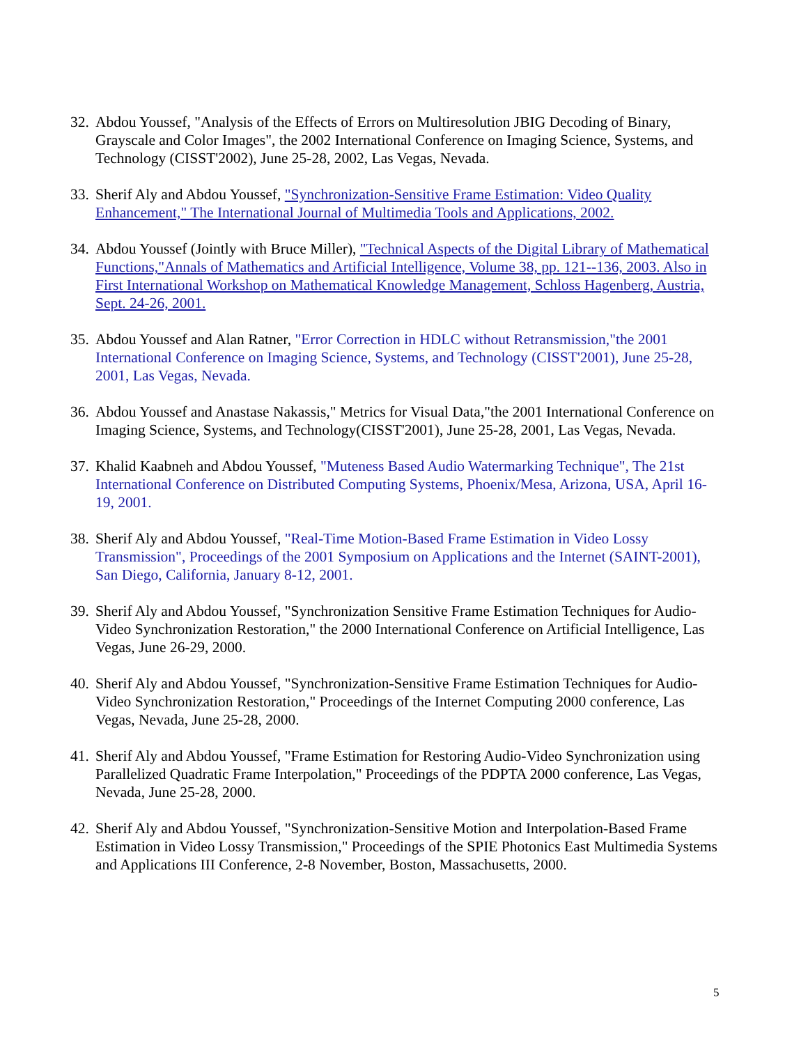32. Abdou Youssef, "Analysis of the Effects of Errors on Multiresolution JBIG Decoding of Binary, Grayscale and Color Images", the 2002 International Conference on Imaging Science, Systems, and Technology (CISST'2002), June 25-28, 2002, Las Vegas, Nevada.
33. Sherif Aly and Abdou Youssef, "Synchronization-Sensitive Frame Estimation: Video Quality Enhancement," The International Journal of Multimedia Tools and Applications, 2002.
34. Abdou Youssef (Jointly with Bruce Miller), "Technical Aspects of the Digital Library of Mathematical Functions,"Annals of Mathematics and Artificial Intelligence, Volume 38, pp. 121--136, 2003. Also in First International Workshop on Mathematical Knowledge Management, Schloss Hagenberg, Austria, Sept. 24-26, 2001.
35. Abdou Youssef and Alan Ratner, "Error Correction in HDLC without Retransmission,"the 2001 International Conference on Imaging Science, Systems, and Technology (CISST'2001), June 25-28, 2001, Las Vegas, Nevada.
36. Abdou Youssef and Anastase Nakassis," Metrics for Visual Data,"the 2001 International Conference on Imaging Science, Systems, and Technology(CISST'2001), June 25-28, 2001, Las Vegas, Nevada.
37. Khalid Kaabneh and Abdou Youssef, "Muteness Based Audio Watermarking Technique", The 21st International Conference on Distributed Computing Systems, Phoenix/Mesa, Arizona, USA, April 16-19, 2001.
38. Sherif Aly and Abdou Youssef, "Real-Time Motion-Based Frame Estimation in Video Lossy Transmission", Proceedings of the 2001 Symposium on Applications and the Internet (SAINT-2001), San Diego, California, January 8-12, 2001.
39. Sherif Aly and Abdou Youssef, "Synchronization Sensitive Frame Estimation Techniques for Audio-Video Synchronization Restoration," the 2000 International Conference on Artificial Intelligence, Las Vegas, June 26-29, 2000.
40. Sherif Aly and Abdou Youssef, "Synchronization-Sensitive Frame Estimation Techniques for Audio-Video Synchronization Restoration," Proceedings of the Internet Computing 2000 conference, Las Vegas, Nevada, June 25-28, 2000.
41. Sherif Aly and Abdou Youssef, "Frame Estimation for Restoring Audio-Video Synchronization using Parallelized Quadratic Frame Interpolation," Proceedings of the PDPTA 2000 conference, Las Vegas, Nevada, June 25-28, 2000.
42. Sherif Aly and Abdou Youssef, "Synchronization-Sensitive Motion and Interpolation-Based Frame Estimation in Video Lossy Transmission," Proceedings of the SPIE Photonics East Multimedia Systems and Applications III Conference, 2-8 November, Boston, Massachusetts, 2000.
5